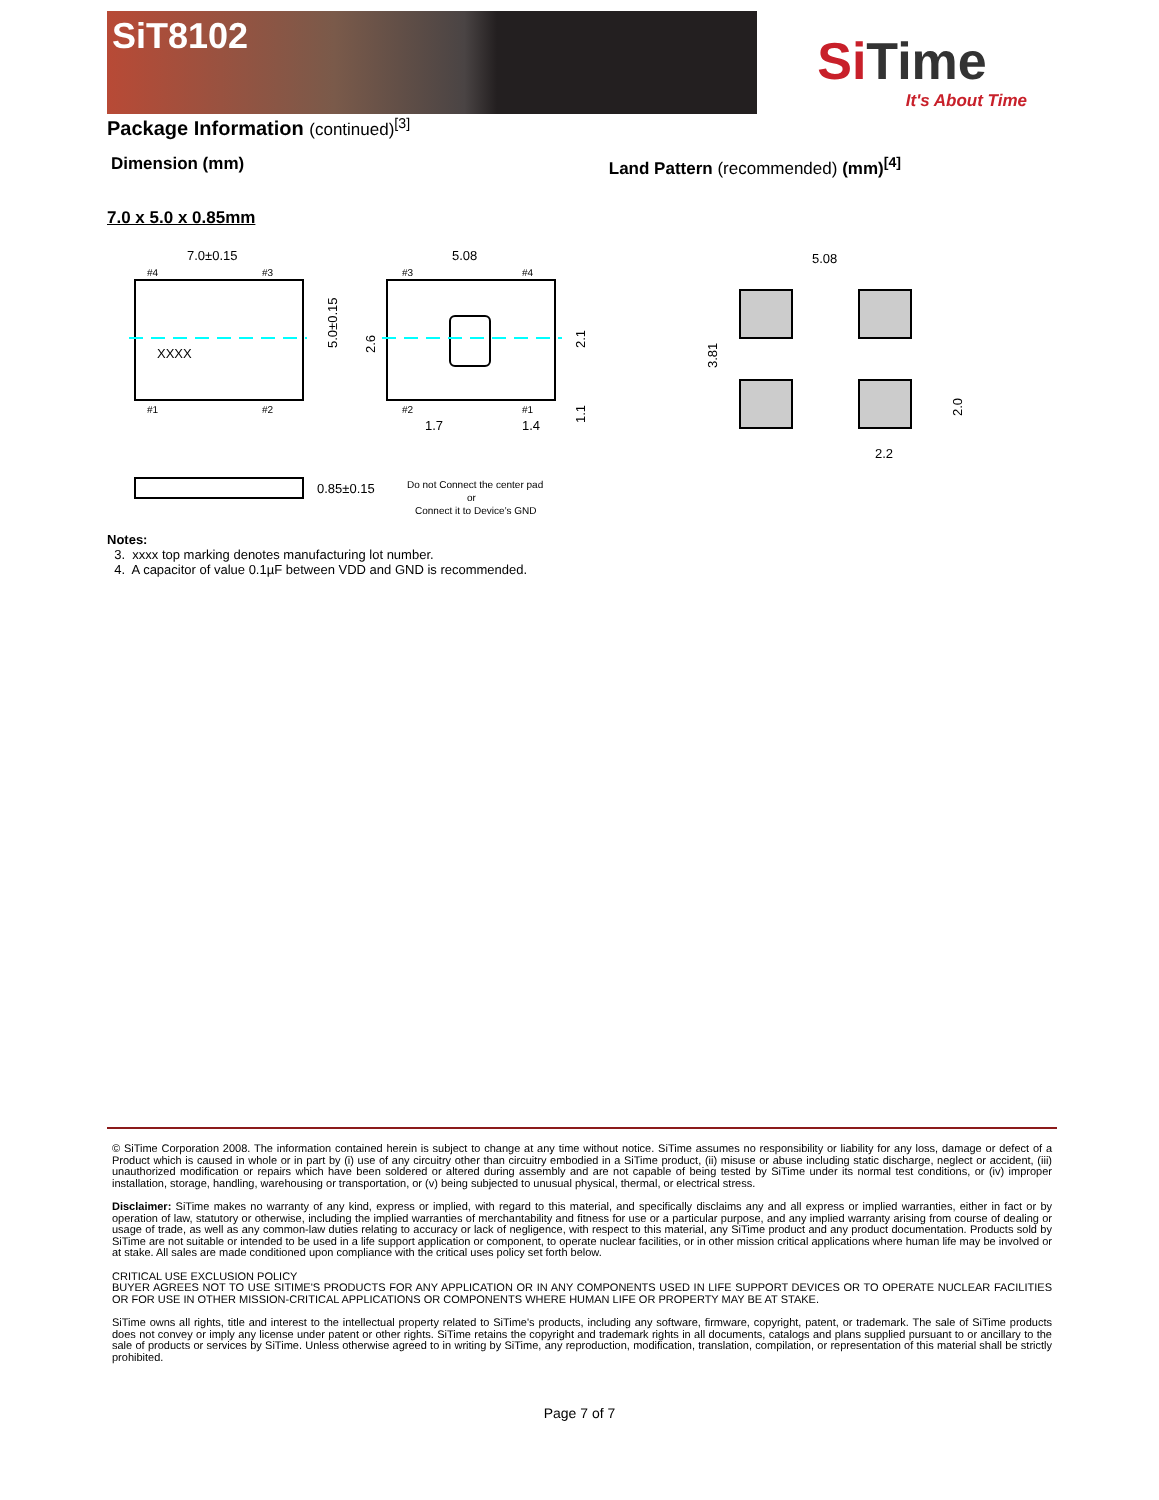SiT8102
SiTime
It's About Time
Package Information (continued)<sup>[3]</sup>
Dimension (mm) Land Pattern (recommended) (mm)<sup>[4]</sup>
7.0 x 5.0 x 0.85mm
7.0±0.15
XXXX
5.0±0.15
#4
#3
#1
#2
5.08
#3
#4
#2
#1
1.7
1.4
2.6
2.1
1.1
0.85±0.15
Do not Connect the center pad
or
Connect it to Device’s GND
5.08
2.2
3.81
2.0
Notes:
3. xxxx top marking denotes manufacturing lot number.
4. A capacitor of value 0.1µF between VDD and GND is recommended.
© SiTime Corporation 2008. The information contained herein is subject to change at any time without notice. SiTime assumes no responsibility or liability for any loss, damage or defect of a Product which is caused in whole or in part by (i) use of any circuitry other than circuitry embodied in a SiTime product, (ii) misuse or abuse including static discharge, neglect or accident, (iii) unauthorized modification or repairs which have been soldered or altered during assembly and are not capable of being tested by SiTime under its normal test conditions, or (iv) improper installation, storage, handling, warehousing or transportation, or (v) being subjected to unusual physical, thermal, or electrical stress.
Disclaimer: SiTime makes no warranty of any kind, express or implied, with regard to this material, and specifically disclaims any and all express or implied warranties, either in fact or by operation of law, statutory or otherwise, including the implied warranties of merchantability and fitness for use or a particular purpose, and any implied warranty arising from course of dealing or usage of trade, as well as any common-law duties relating to accuracy or lack of negligence, with respect to this material, any SiTime product and any product documentation. Products sold by SiTime are not suitable or intended to be used in a life support application or component, to operate nuclear facilities, or in other mission critical applications where human life may be involved or at stake. All sales are made conditioned upon compliance with the critical uses policy set forth below.
CRITICAL USE EXCLUSION POLICY
BUYER AGREES NOT TO USE SITIME'S PRODUCTS FOR ANY APPLICATION OR IN ANY COMPONENTS USED IN LIFE SUPPORT DEVICES OR TO OPERATE NUCLEAR FACILITIES OR FOR USE IN OTHER MISSION-CRITICAL APPLICATIONS OR COMPONENTS WHERE HUMAN LIFE OR PROPERTY MAY BE AT STAKE.
SiTime owns all rights, title and interest to the intellectual property related to SiTime's products, including any software, firmware, copyright, patent, or trademark. The sale of SiTime products does not convey or imply any license under patent or other rights. SiTime retains the copyright and trademark rights in all documents, catalogs and plans supplied pursuant to or ancillary to the sale of products or services by SiTime. Unless otherwise agreed to in writing by SiTime, any reproduction, modification, translation, compilation, or representation of this material shall be strictly prohibited.
Page 7 of 7